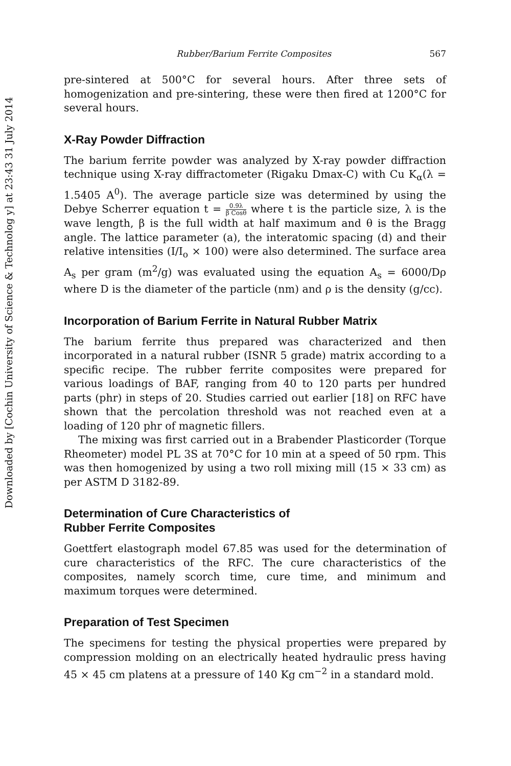Downloaded by [Cochin University of Science & Technolog y] at 23:43 31 July 2014
Rubber/Barium Ferrite Composites 567
pre-sintered at 500°C for several hours. After three sets of homogenization and pre-sintering, these were then fired at 1200°C for several hours.
X-Ray Powder Diffraction
The barium ferrite powder was analyzed by X-ray powder diffraction technique using X-ray diffractometer (Rigaku Dmax-C) with Cu K<sub>α</sub>(λ = 1.5405 A<sup>0</sup>). The average particle size was determined by using the Debye Scherrer equation t = 0.9λ β Cosθ where t is the particle size, λ is the wave length, β is the full width at half maximum and θ is the Bragg angle. The lattice parameter (a), the interatomic spacing (d) and their relative intensities (I/I<sub>o</sub> × 100) were also determined. The surface area A<sub>s</sub> per gram (m<sup>2</sup>/g) was evaluated using the equation A<sub>s</sub> = 6000/Dρ where D is the diameter of the particle (nm) and ρ is the density (g/cc).
Incorporation of Barium Ferrite in Natural Rubber Matrix
The barium ferrite thus prepared was characterized and then incorporated in a natural rubber (ISNR 5 grade) matrix according to a specific recipe. The rubber ferrite composites were prepared for various loadings of BAF, ranging from 40 to 120 parts per hundred parts (phr) in steps of 20. Studies carried out earlier [18] on RFC have shown that the percolation threshold was not reached even at a loading of 120 phr of magnetic fillers.
The mixing was first carried out in a Brabender Plasticorder (Torque Rheometer) model PL 3S at 70°C for 10 min at a speed of 50 rpm. This was then homogenized by using a two roll mixing mill (15 × 33 cm) as per ASTM D 3182-89.
Determination of Cure Characteristics of
Rubber Ferrite Composites
Goettfert elastograph model 67.85 was used for the determination of cure characteristics of the RFC. The cure characteristics of the composites, namely scorch time, cure time, and minimum and maximum torques were determined.
Preparation of Test Specimen
The specimens for testing the physical properties were prepared by compression molding on an electrically heated hydraulic press having 45 × 45 cm platens at a pressure of 140 Kg cm<sup>−2</sup> in a standard mold.